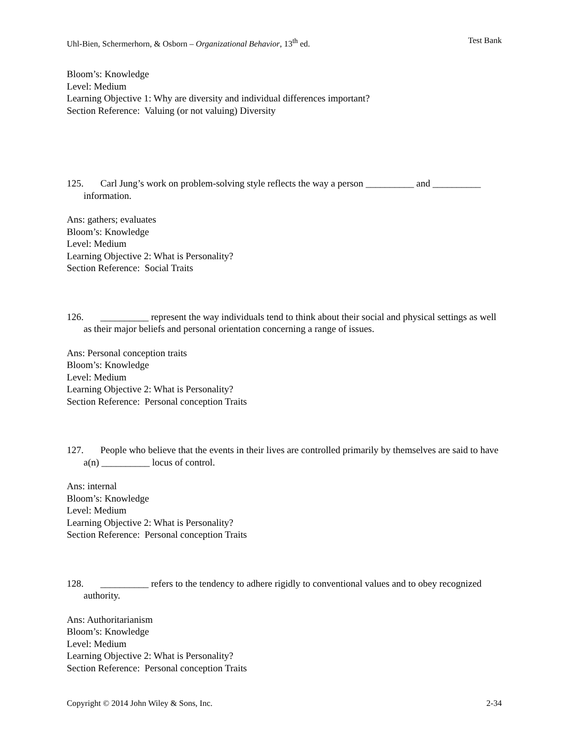Uhl-Bien, Schermerhorn, & Osborn – Organizational Behavior, 13<sup>th</sup> ed. Test Bank
Bloom’s: Knowledge
Level: Medium
Learning Objective 1: Why are diversity and individual differences important?
Section Reference: Valuing (or not valuing) Diversity
125. Carl Jung’s work on problem-solving style reflects the way a person __________ and __________ information.
Ans: gathers; evaluates
Bloom’s: Knowledge
Level: Medium
Learning Objective 2: What is Personality?
Section Reference: Social Traits
126. __________ represent the way individuals tend to think about their social and physical settings as well as their major beliefs and personal orientation concerning a range of issues.
Ans: Personal conception traits
Bloom’s: Knowledge
Level: Medium
Learning Objective 2: What is Personality?
Section Reference: Personal conception Traits
127. People who believe that the events in their lives are controlled primarily by themselves are said to have a(n) __________ locus of control.
Ans: internal
Bloom’s: Knowledge
Level: Medium
Learning Objective 2: What is Personality?
Section Reference: Personal conception Traits
128. __________ refers to the tendency to adhere rigidly to conventional values and to obey recognized authority.
Ans: Authoritarianism
Bloom’s: Knowledge
Level: Medium
Learning Objective 2: What is Personality?
Section Reference: Personal conception Traits
Copyright © 2014 John Wiley & Sons, Inc. 2-34